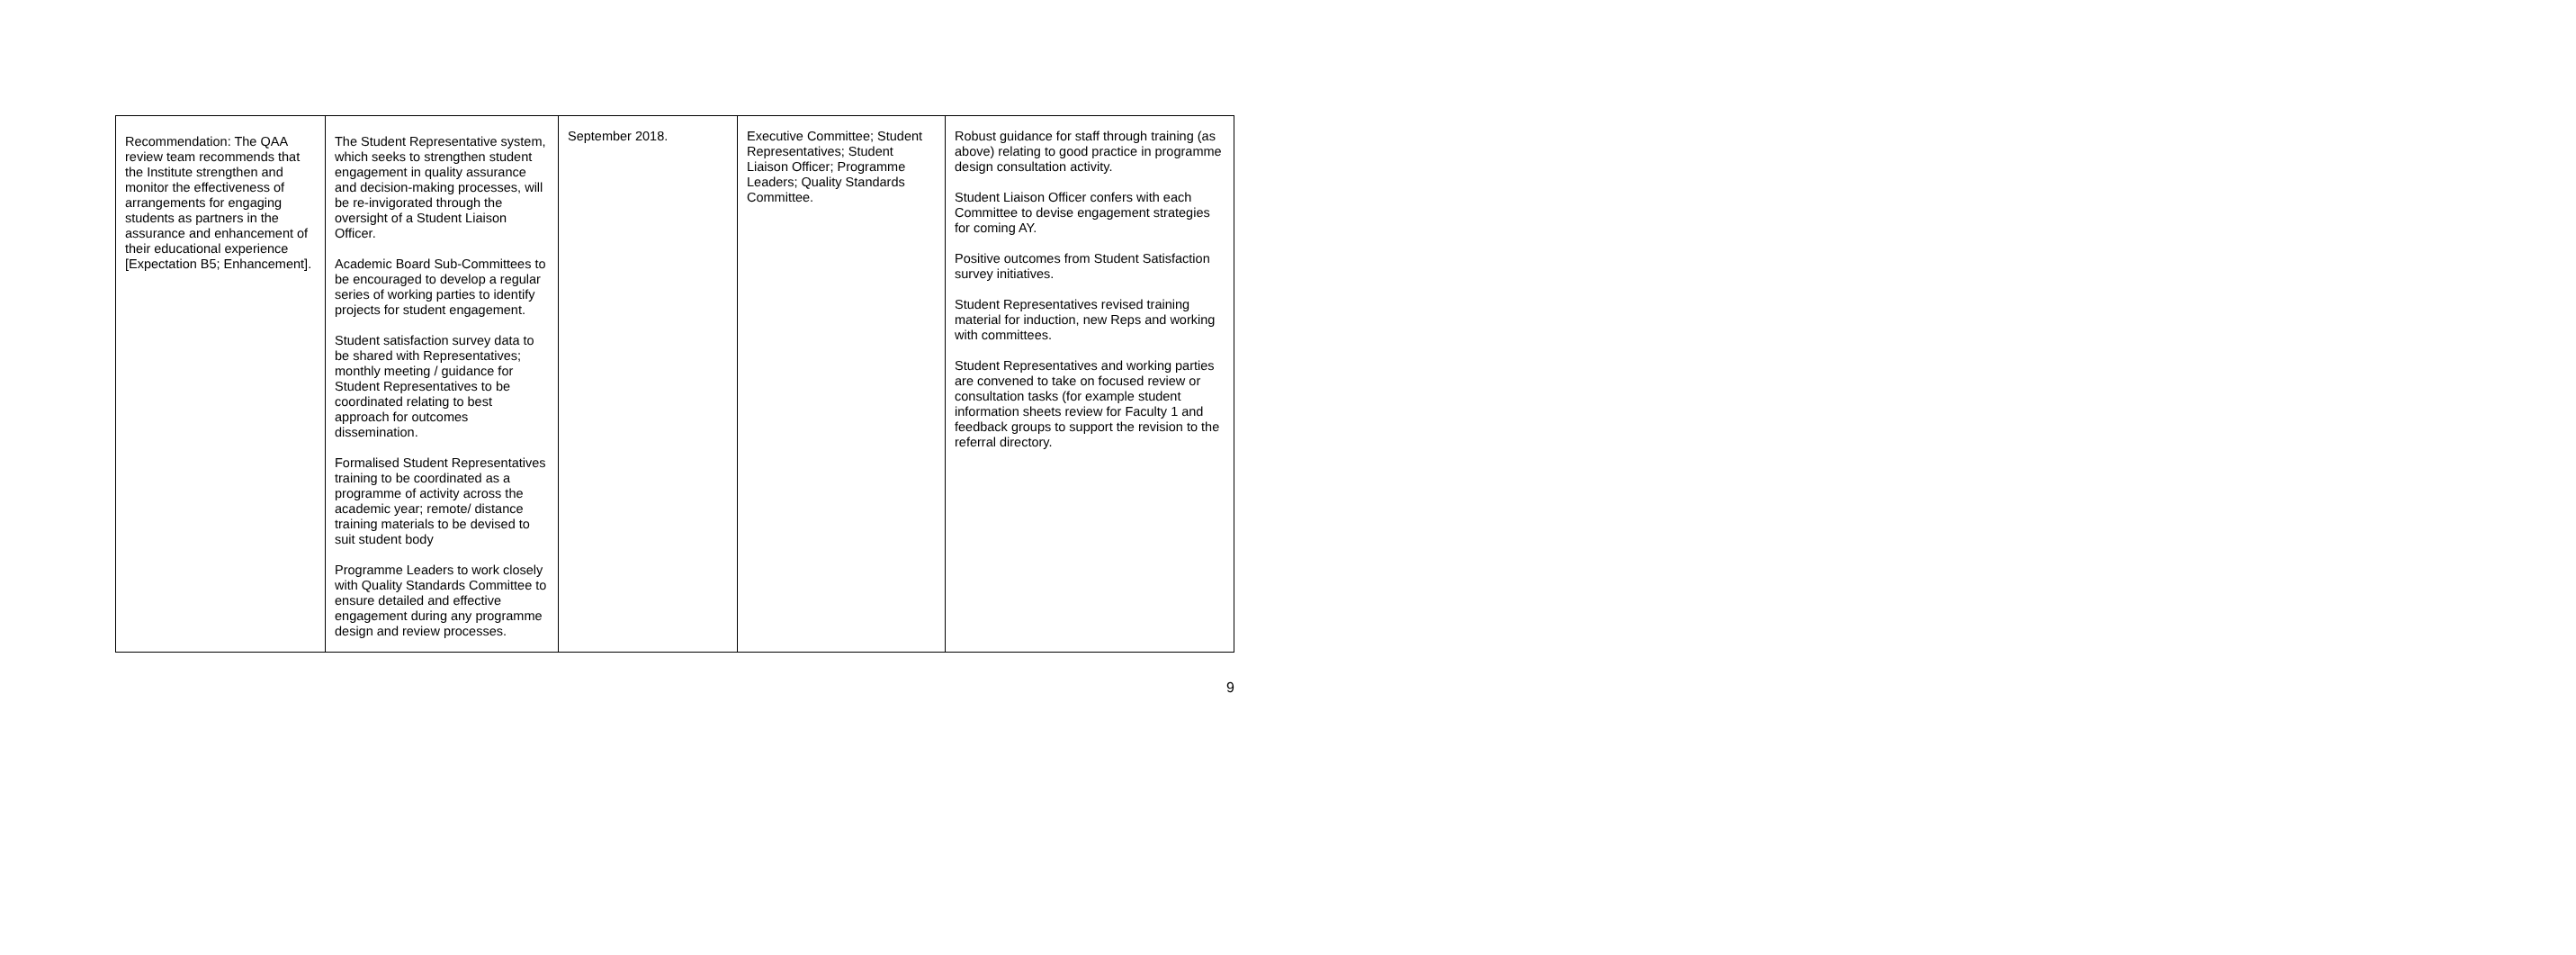| Recommendation: The QAA review team recommends that the Institute strengthen and monitor the effectiveness of arrangements for engaging students as partners in the assurance and enhancement of their educational experience [Expectation B5; Enhancement]. | The Student Representative system, which seeks to strengthen student engagement in quality assurance and decision-making processes, will be re-invigorated through the oversight of a Student Liaison Officer. Academic Board Sub-Committees to be encouraged to develop a regular series of working parties to identify projects for student engagement. Student satisfaction survey data to be shared with Representatives; monthly meeting / guidance for Student Representatives to be coordinated relating to best approach for outcomes dissemination. Formalised Student Representatives training to be coordinated as a programme of activity across the academic year; remote/ distance training materials to be devised to suit student body Programme Leaders to work closely with Quality Standards Committee to ensure detailed and effective engagement during any programme design and review processes. | September 2018. | Executive Committee; Student Representatives; Student Liaison Officer; Programme Leaders; Quality Standards Committee. | Robust guidance for staff through training (as above) relating to good practice in programme design consultation activity. Student Liaison Officer confers with each Committee to devise engagement strategies for coming AY. Positive outcomes from Student Satisfaction survey initiatives. Student Representatives revised training material for induction, new Reps and working with committees. Student Representatives and working parties are convened to take on focused review or consultation tasks (for example student information sheets review for Faculty 1 and feedback groups to support the revision to the referral directory. |
9